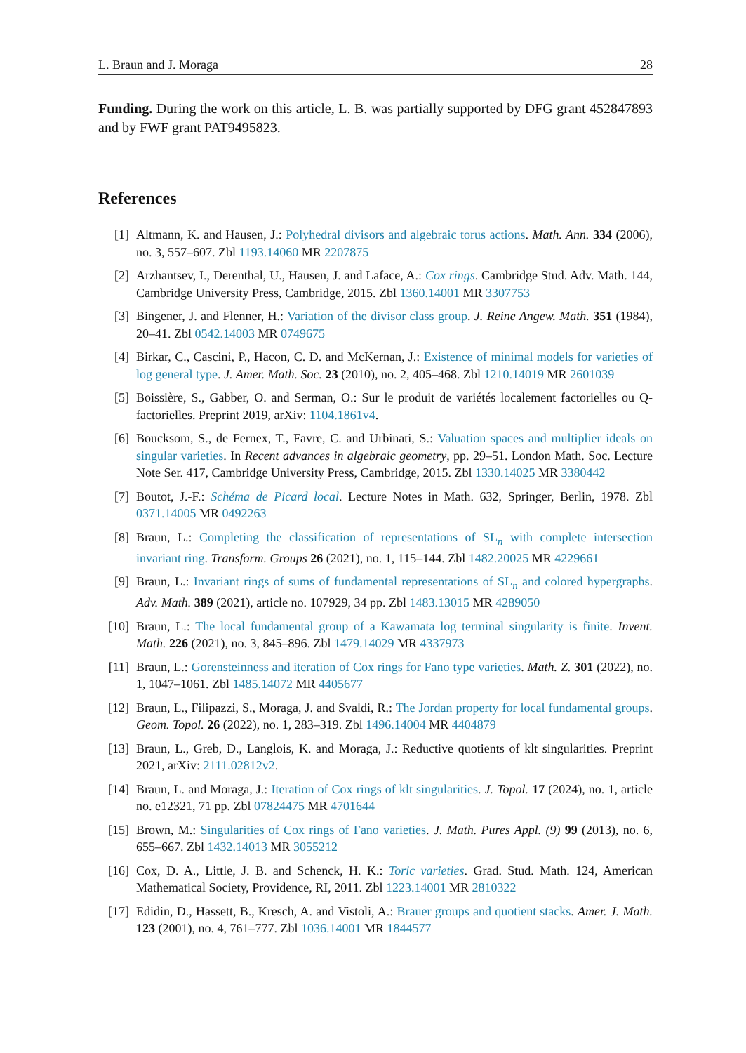L. Braun and J. Moraga 28
Funding. During the work on this article, L. B. was partially supported by DFG grant 452847893 and by FWF grant PAT9495823.
References
[1] Altmann, K. and Hausen, J.: Polyhedral divisors and algebraic torus actions. Math. Ann. 334 (2006), no. 3, 557–607. Zbl 1193.14060 MR 2207875
[2] Arzhantsev, I., Derenthal, U., Hausen, J. and Laface, A.: Cox rings. Cambridge Stud. Adv. Math. 144, Cambridge University Press, Cambridge, 2015. Zbl 1360.14001 MR 3307753
[3] Bingener, J. and Flenner, H.: Variation of the divisor class group. J. Reine Angew. Math. 351 (1984), 20–41. Zbl 0542.14003 MR 0749675
[4] Birkar, C., Cascini, P., Hacon, C. D. and McKernan, J.: Existence of minimal models for varieties of log general type. J. Amer. Math. Soc. 23 (2010), no. 2, 405–468. Zbl 1210.14019 MR 2601039
[5] Boissière, S., Gabber, O. and Serman, O.: Sur le produit de variétés localement factorielles ou Q-factorielles. Preprint 2019, arXiv: 1104.1861v4.
[6] Boucksom, S., de Fernex, T., Favre, C. and Urbinati, S.: Valuation spaces and multiplier ideals on singular varieties. In Recent advances in algebraic geometry, pp. 29–51. London Math. Soc. Lecture Note Ser. 417, Cambridge University Press, Cambridge, 2015. Zbl 1330.14025 MR 3380442
[7] Boutot, J.-F.: Schéma de Picard local. Lecture Notes in Math. 632, Springer, Berlin, 1978. Zbl 0371.14005 MR 0492263
[8] Braun, L.: Completing the classification of representations of SL<sub>n</sub> with complete intersection invariant ring. Transform. Groups 26 (2021), no. 1, 115–144. Zbl 1482.20025 MR 4229661
[9] Braun, L.: Invariant rings of sums of fundamental representations of SL<sub>n</sub> and colored hypergraphs. Adv. Math. 389 (2021), article no. 107929, 34 pp. Zbl 1483.13015 MR 4289050
[10] Braun, L.: The local fundamental group of a Kawamata log terminal singularity is finite. Invent. Math. 226 (2021), no. 3, 845–896. Zbl 1479.14029 MR 4337973
[11] Braun, L.: Gorensteinness and iteration of Cox rings for Fano type varieties. Math. Z. 301 (2022), no. 1, 1047–1061. Zbl 1485.14072 MR 4405677
[12] Braun, L., Filipazzi, S., Moraga, J. and Svaldi, R.: The Jordan property for local fundamental groups. Geom. Topol. 26 (2022), no. 1, 283–319. Zbl 1496.14004 MR 4404879
[13] Braun, L., Greb, D., Langlois, K. and Moraga, J.: Reductive quotients of klt singularities. Preprint 2021, arXiv: 2111.02812v2.
[14] Braun, L. and Moraga, J.: Iteration of Cox rings of klt singularities. J. Topol. 17 (2024), no. 1, article no. e12321, 71 pp. Zbl 07824475 MR 4701644
[15] Brown, M.: Singularities of Cox rings of Fano varieties. J. Math. Pures Appl. (9) 99 (2013), no. 6, 655–667. Zbl 1432.14013 MR 3055212
[16] Cox, D. A., Little, J. B. and Schenck, H. K.: Toric varieties. Grad. Stud. Math. 124, American Mathematical Society, Providence, RI, 2011. Zbl 1223.14001 MR 2810322
[17] Edidin, D., Hassett, B., Kresch, A. and Vistoli, A.: Brauer groups and quotient stacks. Amer. J. Math. 123 (2001), no. 4, 761–777. Zbl 1036.14001 MR 1844577